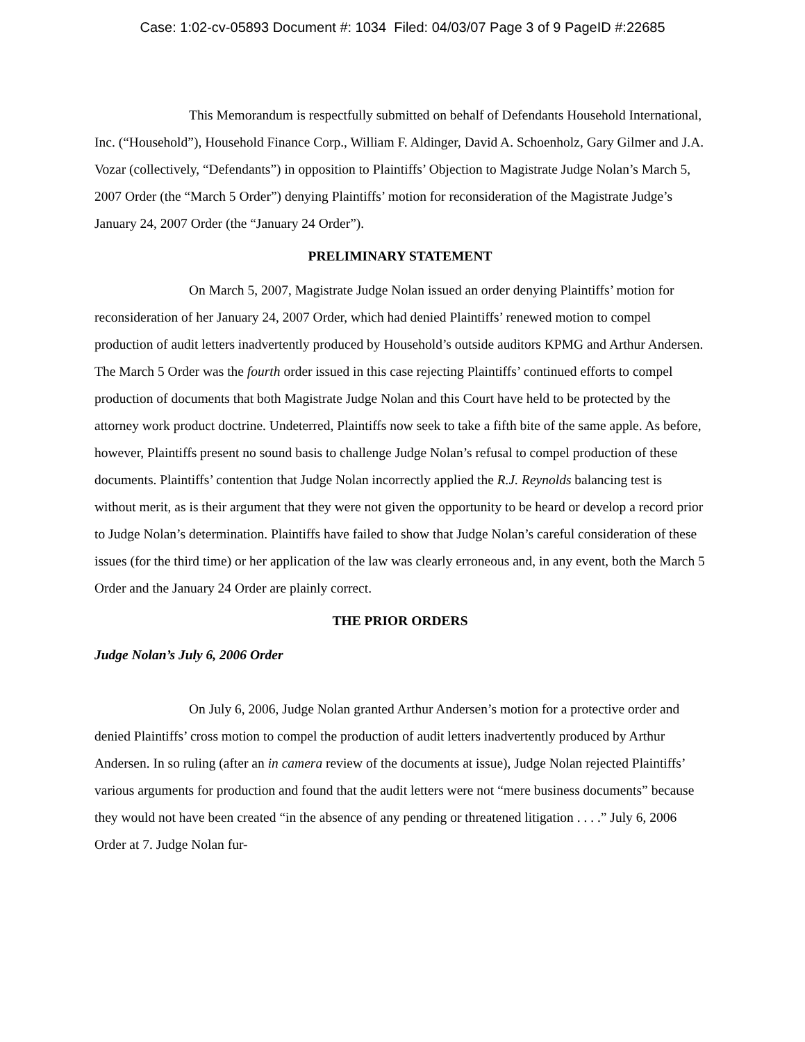Case: 1:02-cv-05893 Document #: 1034 Filed: 04/03/07 Page 3 of 9 PageID #:22685
This Memorandum is respectfully submitted on behalf of Defendants Household International, Inc. (“Household”), Household Finance Corp., William F. Aldinger, David A. Schoenholz, Gary Gilmer and J.A. Vozar (collectively, “Defendants”) in opposition to Plaintiffs’ Objection to Magistrate Judge Nolan’s March 5, 2007 Order (the “March 5 Order”) denying Plaintiffs’ motion for reconsideration of the Magistrate Judge’s January 24, 2007 Order (the “January 24 Order”).
PRELIMINARY STATEMENT
On March 5, 2007, Magistrate Judge Nolan issued an order denying Plaintiffs’ motion for reconsideration of her January 24, 2007 Order, which had denied Plaintiffs’ renewed motion to compel production of audit letters inadvertently produced by Household’s outside auditors KPMG and Arthur Andersen. The March 5 Order was the fourth order issued in this case rejecting Plaintiffs’ continued efforts to compel production of documents that both Magistrate Judge Nolan and this Court have held to be protected by the attorney work product doctrine. Undeterred, Plaintiffs now seek to take a fifth bite of the same apple. As before, however, Plaintiffs present no sound basis to challenge Judge Nolan’s refusal to compel production of these documents. Plaintiffs’ contention that Judge Nolan incorrectly applied the R.J. Reynolds balancing test is without merit, as is their argument that they were not given the opportunity to be heard or develop a record prior to Judge Nolan’s determination. Plaintiffs have failed to show that Judge Nolan’s careful consideration of these issues (for the third time) or her application of the law was clearly erroneous and, in any event, both the March 5 Order and the January 24 Order are plainly correct.
THE PRIOR ORDERS
Judge Nolan’s July 6, 2006 Order
On July 6, 2006, Judge Nolan granted Arthur Andersen’s motion for a protective order and denied Plaintiffs’ cross motion to compel the production of audit letters inadvertently produced by Arthur Andersen. In so ruling (after an in camera review of the documents at issue), Judge Nolan rejected Plaintiffs’ various arguments for production and found that the audit letters were not “mere business documents” because they would not have been created “in the absence of any pending or threatened litigation . . . .” July 6, 2006 Order at 7. Judge Nolan fur-